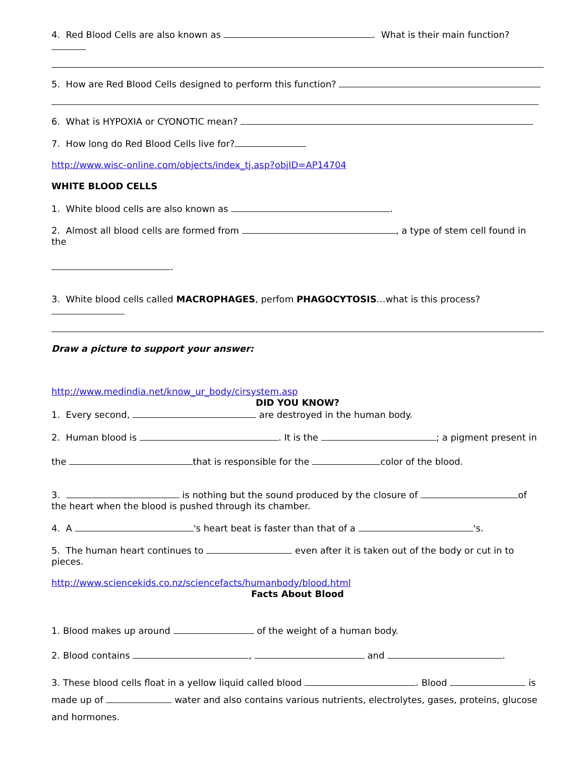4. Red Blood Cells are also known as . What is their main function?
5. How are Red Blood Cells designed to perform this function?
6. What is HYPOXIA or CYONOTIC mean?
7. How long do Red Blood Cells live for?
http://www.wisc-online.com/objects/index_tj.asp?objID=AP14704
WHITE BLOOD CELLS
1. White blood cells are also known as .
2. Almost all blood cells are formed from , a type of stem cell found in the
.
3. White blood cells called MACROPHAGES, perfom PHAGOCYTOSIS…what is this process?
Draw a picture to support your answer:
http://www.medindia.net/know_ur_body/cirsystem.asp
DID YOU KNOW?
1. Every second, are destroyed in the human body.
2. Human blood is . It is the ; a pigment present in
the that is responsible for the color of the blood.
3. is nothing but the sound produced by the closure of of the heart when the blood is pushed through its chamber.
4. A 's heart beat is faster than that of a 's.
5. The human heart continues to even after it is taken out of the body or cut in to pieces.
http://www.sciencekids.co.nz/sciencefacts/humanbody/blood.html
Facts About Blood
1. Blood makes up around of the weight of a human body.
2. Blood contains , and .
3. These blood cells float in a yellow liquid called blood . Blood is made up of water and also contains various nutrients, electrolytes, gases, proteins, glucose and hormones.